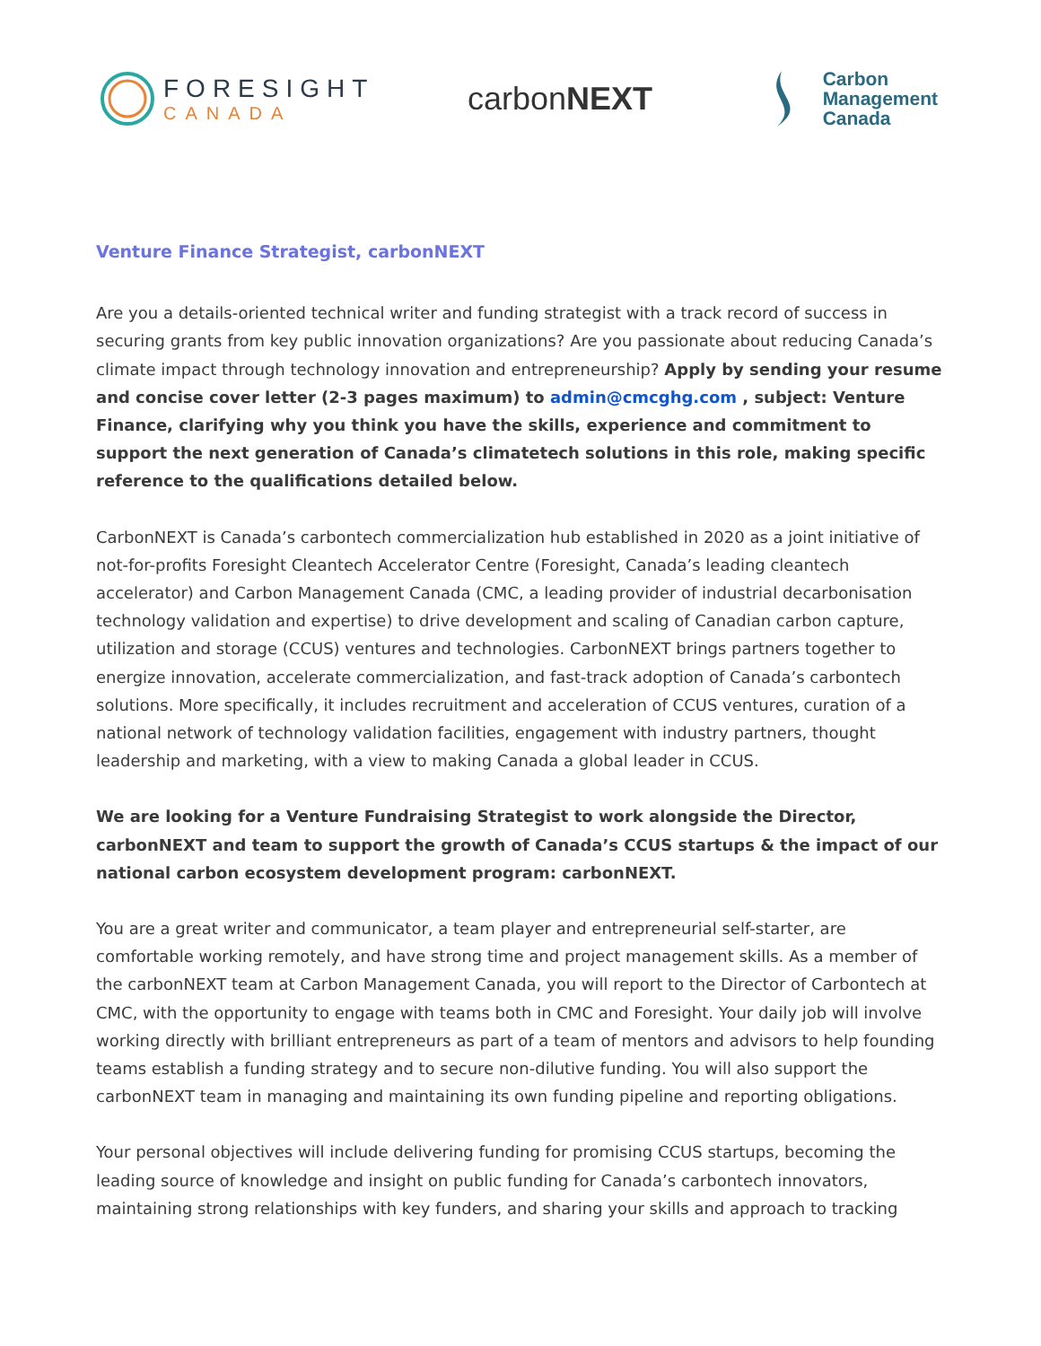FORESIGHT
CANADA
carbonNEXT
Carbon
Management
Canada
Venture Finance Strategist, carbonNEXT
Are you a details-oriented technical writer and funding strategist with a track record of success in securing grants from key public innovation organizations? Are you passionate about reducing Canada’s climate impact through technology innovation and entrepreneurship? Apply by sending your resume and concise cover letter (2-3 pages maximum) to admin@cmcghg.com , subject: Venture Finance, clarifying why you think you have the skills, experience and commitment to support the next generation of Canada’s climatetech solutions in this role, making specific reference to the qualifications detailed below.
CarbonNEXT is Canada’s carbontech commercialization hub established in 2020 as a joint initiative of not-for-profits Foresight Cleantech Accelerator Centre (Foresight, Canada’s leading cleantech accelerator) and Carbon Management Canada (CMC, a leading provider of industrial decarbonisation technology validation and expertise) to drive development and scaling of Canadian carbon capture, utilization and storage (CCUS) ventures and technologies. CarbonNEXT brings partners together to energize innovation, accelerate commercialization, and fast-track adoption of Canada’s carbontech solutions. More specifically, it includes recruitment and acceleration of CCUS ventures, curation of a national network of technology validation facilities, engagement with industry partners, thought leadership and marketing, with a view to making Canada a global leader in CCUS.
We are looking for a Venture Fundraising Strategist to work alongside the Director, carbonNEXT and team to support the growth of Canada’s CCUS startups & the impact of our national carbon ecosystem development program: carbonNEXT.
You are a great writer and communicator, a team player and entrepreneurial self-starter, are comfortable working remotely, and have strong time and project management skills. As a member of the carbonNEXT team at Carbon Management Canada, you will report to the Director of Carbontech at CMC, with the opportunity to engage with teams both in CMC and Foresight. Your daily job will involve working directly with brilliant entrepreneurs as part of a team of mentors and advisors to help founding teams establish a funding strategy and to secure non-dilutive funding. You will also support the carbonNEXT team in managing and maintaining its own funding pipeline and reporting obligations.
Your personal objectives will include delivering funding for promising CCUS startups, becoming the leading source of knowledge and insight on public funding for Canada’s carbontech innovators, maintaining strong relationships with key funders, and sharing your skills and approach to tracking